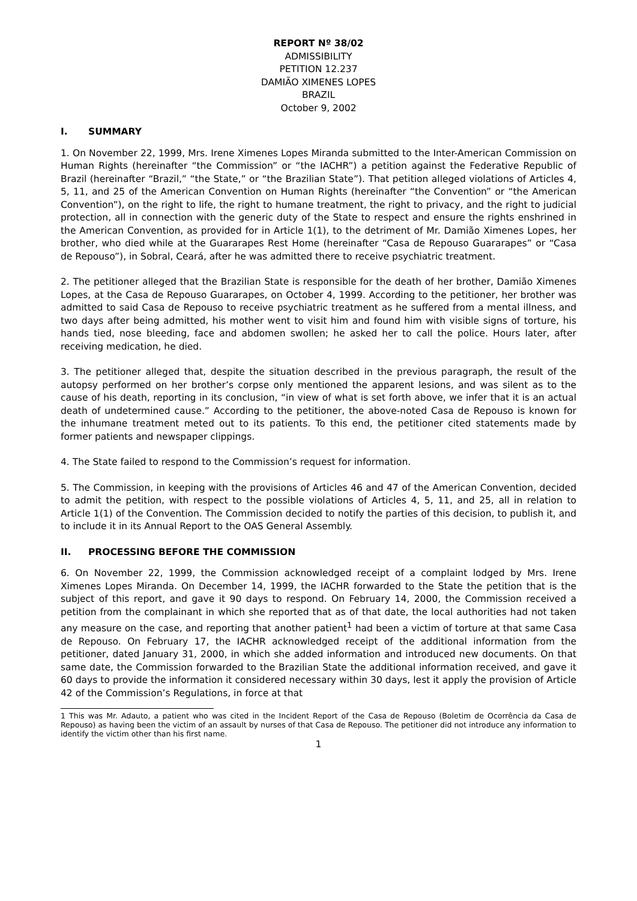REPORT Nº 38/02
ADMISSIBILITY
PETITION 12.237
DAMIÃO XIMENES LOPES
BRAZIL
October 9, 2002
I. SUMMARY
1. On November 22, 1999, Mrs. Irene Ximenes Lopes Miranda submitted to the Inter-American Commission on Human Rights (hereinafter “the Commission” or “the IACHR”) a petition against the Federative Republic of Brazil (hereinafter “Brazil,” “the State,” or “the Brazilian State”). That petition alleged violations of Articles 4, 5, 11, and 25 of the American Convention on Human Rights (hereinafter “the Convention” or “the American Convention”), on the right to life, the right to humane treatment, the right to privacy, and the right to judicial protection, all in connection with the generic duty of the State to respect and ensure the rights enshrined in the American Convention, as provided for in Article 1(1), to the detriment of Mr. Damião Ximenes Lopes, her brother, who died while at the Guararapes Rest Home (hereinafter “Casa de Repouso Guararapes” or “Casa de Repouso”), in Sobral, Ceará, after he was admitted there to receive psychiatric treatment.
2. The petitioner alleged that the Brazilian State is responsible for the death of her brother, Damião Ximenes Lopes, at the Casa de Repouso Guararapes, on October 4, 1999. According to the petitioner, her brother was admitted to said Casa de Repouso to receive psychiatric treatment as he suffered from a mental illness, and two days after being admitted, his mother went to visit him and found him with visible signs of torture, his hands tied, nose bleeding, face and abdomen swollen; he asked her to call the police. Hours later, after receiving medication, he died.
3. The petitioner alleged that, despite the situation described in the previous paragraph, the result of the autopsy performed on her brother’s corpse only mentioned the apparent lesions, and was silent as to the cause of his death, reporting in its conclusion, “in view of what is set forth above, we infer that it is an actual death of undetermined cause.” According to the petitioner, the above-noted Casa de Repouso is known for the inhumane treatment meted out to its patients. To this end, the petitioner cited statements made by former patients and newspaper clippings.
4. The State failed to respond to the Commission’s request for information.
5. The Commission, in keeping with the provisions of Articles 46 and 47 of the American Convention, decided to admit the petition, with respect to the possible violations of Articles 4, 5, 11, and 25, all in relation to Article 1(1) of the Convention. The Commission decided to notify the parties of this decision, to publish it, and to include it in its Annual Report to the OAS General Assembly.
II. PROCESSING BEFORE THE COMMISSION
6. On November 22, 1999, the Commission acknowledged receipt of a complaint lodged by Mrs. Irene Ximenes Lopes Miranda. On December 14, 1999, the IACHR forwarded to the State the petition that is the subject of this report, and gave it 90 days to respond. On February 14, 2000, the Commission received a petition from the complainant in which she reported that as of that date, the local authorities had not taken any measure on the case, and reporting that another patient<sup>1</sup> had been a victim of torture at that same Casa de Repouso. On February 17, the IACHR acknowledged receipt of the additional information from the petitioner, dated January 31, 2000, in which she added information and introduced new documents. On that same date, the Commission forwarded to the Brazilian State the additional information received, and gave it 60 days to provide the information it considered necessary within 30 days, lest it apply the provision of Article 42 of the Commission’s Regulations, in force at that
1 This was Mr. Adauto, a patient who was cited in the Incident Report of the Casa de Repouso (Boletim de Ocorrência da Casa de Repouso) as having been the victim of an assault by nurses of that Casa de Repouso. The petitioner did not introduce any information to identify the victim other than his first name.
1